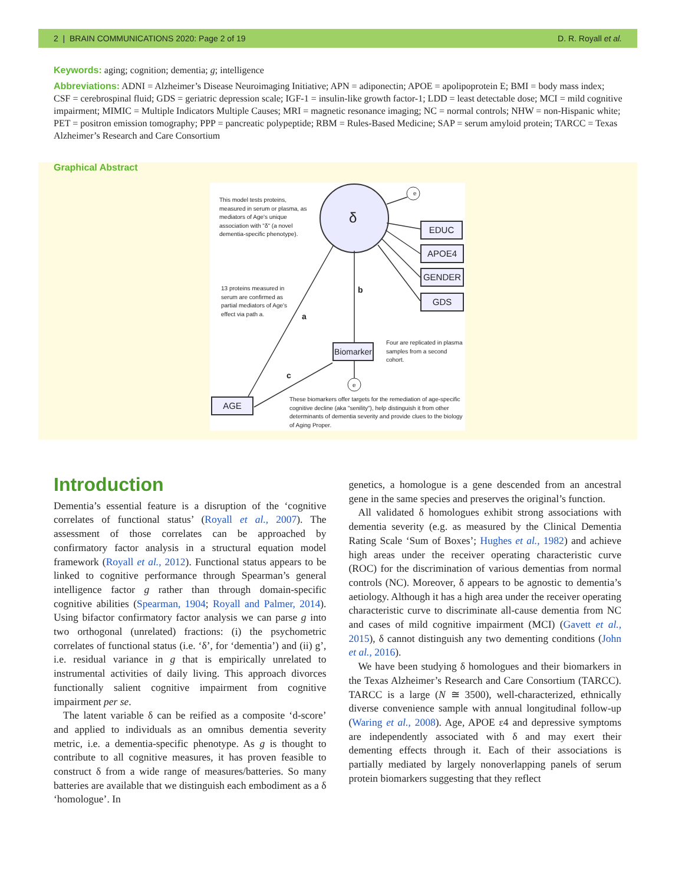2 | BRAIN COMMUNICATIONS 2020: Page 2 of 19 D. R. Royall et al.
Keywords: aging; cognition; dementia; g; intelligence
Abbreviations: ADNI = Alzheimer’s Disease Neuroimaging Initiative; APN = adiponectin; APOE = apolipoprotein E; BMI = body mass index; CSF = cerebrospinal fluid; GDS = geriatric depression scale; IGF-1 = insulin-like growth factor-1; LDD = least detectable dose; MCI = mild cognitive impairment; MIMIC = Multiple Indicators Multiple Causes; MRI = magnetic resonance imaging; NC = normal controls; NHW = non-Hispanic white; PET = positron emission tomography; PPP = pancreatic polypeptide; RBM = Rules-Based Medicine; SAP = serum amyloid protein; TARCC = Texas Alzheimer’s Research and Care Consortium
Graphical Abstract
δ
e
e
EDUC
APOE4
GENDER
GDS
Biomarker
AGE
This model tests proteins, measured in serum or plasma, as mediators of Age's unique association with "δ" (a novel dementia-specific phenotype).
13 proteins measured in serum are confirmed as partial mediators of Age's effect via path a.
a
b
c
Four are replicated in plasma samples from a second cohort.
These biomarkers offer targets for the remediation of age-specific cognitive decline (aka "senility"), help distinguish it from other determinants of dementia severity and provide clues to the biology of Aging Proper.
Introduction
Dementia’s essential feature is a disruption of the ‘cognitive correlates of functional status’ (Royall et al., 2007). The assessment of those correlates can be approached by confirmatory factor analysis in a structural equation model framework (Royall et al., 2012). Functional status appears to be linked to cognitive performance through Spearman’s general intelligence factor g rather than through domain-specific cognitive abilities (Spearman, 1904; Royall and Palmer, 2014). Using bifactor confirmatory factor analysis we can parse g into two orthogonal (unrelated) fractions: (i) the psychometric correlates of functional status (i.e. ‘δ’, for ‘dementia’) and (ii) g’, i.e. residual variance in g that is empirically unrelated to instrumental activities of daily living. This approach divorces functionally salient cognitive impairment from cognitive impairment per se.
The latent variable δ can be reified as a composite ‘d-score’ and applied to individuals as an omnibus dementia severity metric, i.e. a dementia-specific phenotype. As g is thought to contribute to all cognitive measures, it has proven feasible to construct δ from a wide range of measures/batteries. So many batteries are available that we distinguish each embodiment as a δ ‘homologue’. In
genetics, a homologue is a gene descended from an ancestral gene in the same species and preserves the original’s function.
All validated δ homologues exhibit strong associations with dementia severity (e.g. as measured by the Clinical Dementia Rating Scale ‘Sum of Boxes’; Hughes et al., 1982) and achieve high areas under the receiver operating characteristic curve (ROC) for the discrimination of various dementias from normal controls (NC). Moreover, δ appears to be agnostic to dementia’s aetiology. Although it has a high area under the receiver operating characteristic curve to discriminate all-cause dementia from NC and cases of mild cognitive impairment (MCI) (Gavett et al., 2015), δ cannot distinguish any two dementing conditions (John et al., 2016).
We have been studying δ homologues and their biomarkers in the Texas Alzheimer’s Research and Care Consortium (TARCC). TARCC is a large (N ≅ 3500), well-characterized, ethnically diverse convenience sample with annual longitudinal follow-up (Waring et al., 2008). Age, APOE ε4 and depressive symptoms are independently associated with δ and may exert their dementing effects through it. Each of their associations is partially mediated by largely nonoverlapping panels of serum protein biomarkers suggesting that they reflect